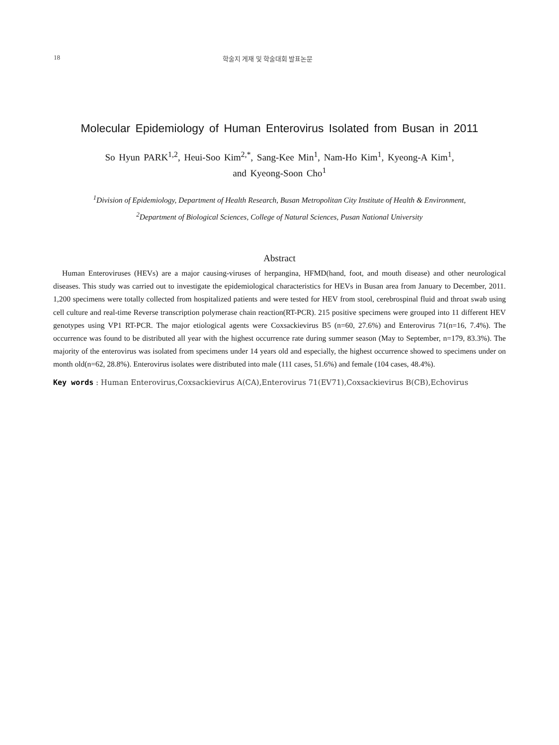18 학술지 게재 및 학술대회 발표논문
Molecular Epidemiology of Human Enterovirus Isolated from Busan in 2011
So Hyun PARK<sup>1,2</sup>, Heui-Soo Kim<sup>2,*</sup>, Sang-Kee Min<sup>1</sup>, Nam-Ho Kim<sup>1</sup>, Kyeong-A Kim<sup>1</sup>,
and Kyeong-Soon Cho<sup>1</sup>
<sup>1</sup> Division of Epidemiology, Department of Health Research, Busan Metropolitan City Institute of Health & Environment,
<sup>2</sup> Department of Biological Sciences, College of Natural Sciences, Pusan National University
Abstract
Human Enteroviruses (HEVs) are a major causing-viruses of herpangina, HFMD(hand, foot, and mouth disease) and other neurological diseases. This study was carried out to investigate the epidemiological characteristics for HEVs in Busan area from January to December, 2011. 1,200 specimens were totally collected from hospitalized patients and were tested for HEV from stool, cerebrospinal fluid and throat swab using cell culture and real-time Reverse transcription polymerase chain reaction(RT-PCR). 215 positive specimens were grouped into 11 different HEV genotypes using VP1 RT-PCR. The major etiological agents were Coxsackievirus B5 (n=60, 27.6%) and Enterovirus 71(n=16, 7.4%). The occurrence was found to be distributed all year with the highest occurrence rate during summer season (May to September, n=179, 83.3%). The majority of the enterovirus was isolated from specimens under 14 years old and especially, the highest occurrence showed to specimens under on month old(n=62, 28.8%). Enterovirus isolates were distributed into male (111 cases, 51.6%) and female (104 cases, 48.4%).
Key words : Human Enterovirus,Coxsackievirus A(CA),Enterovirus 71(EV71),Coxsackievirus B(CB),Echovirus